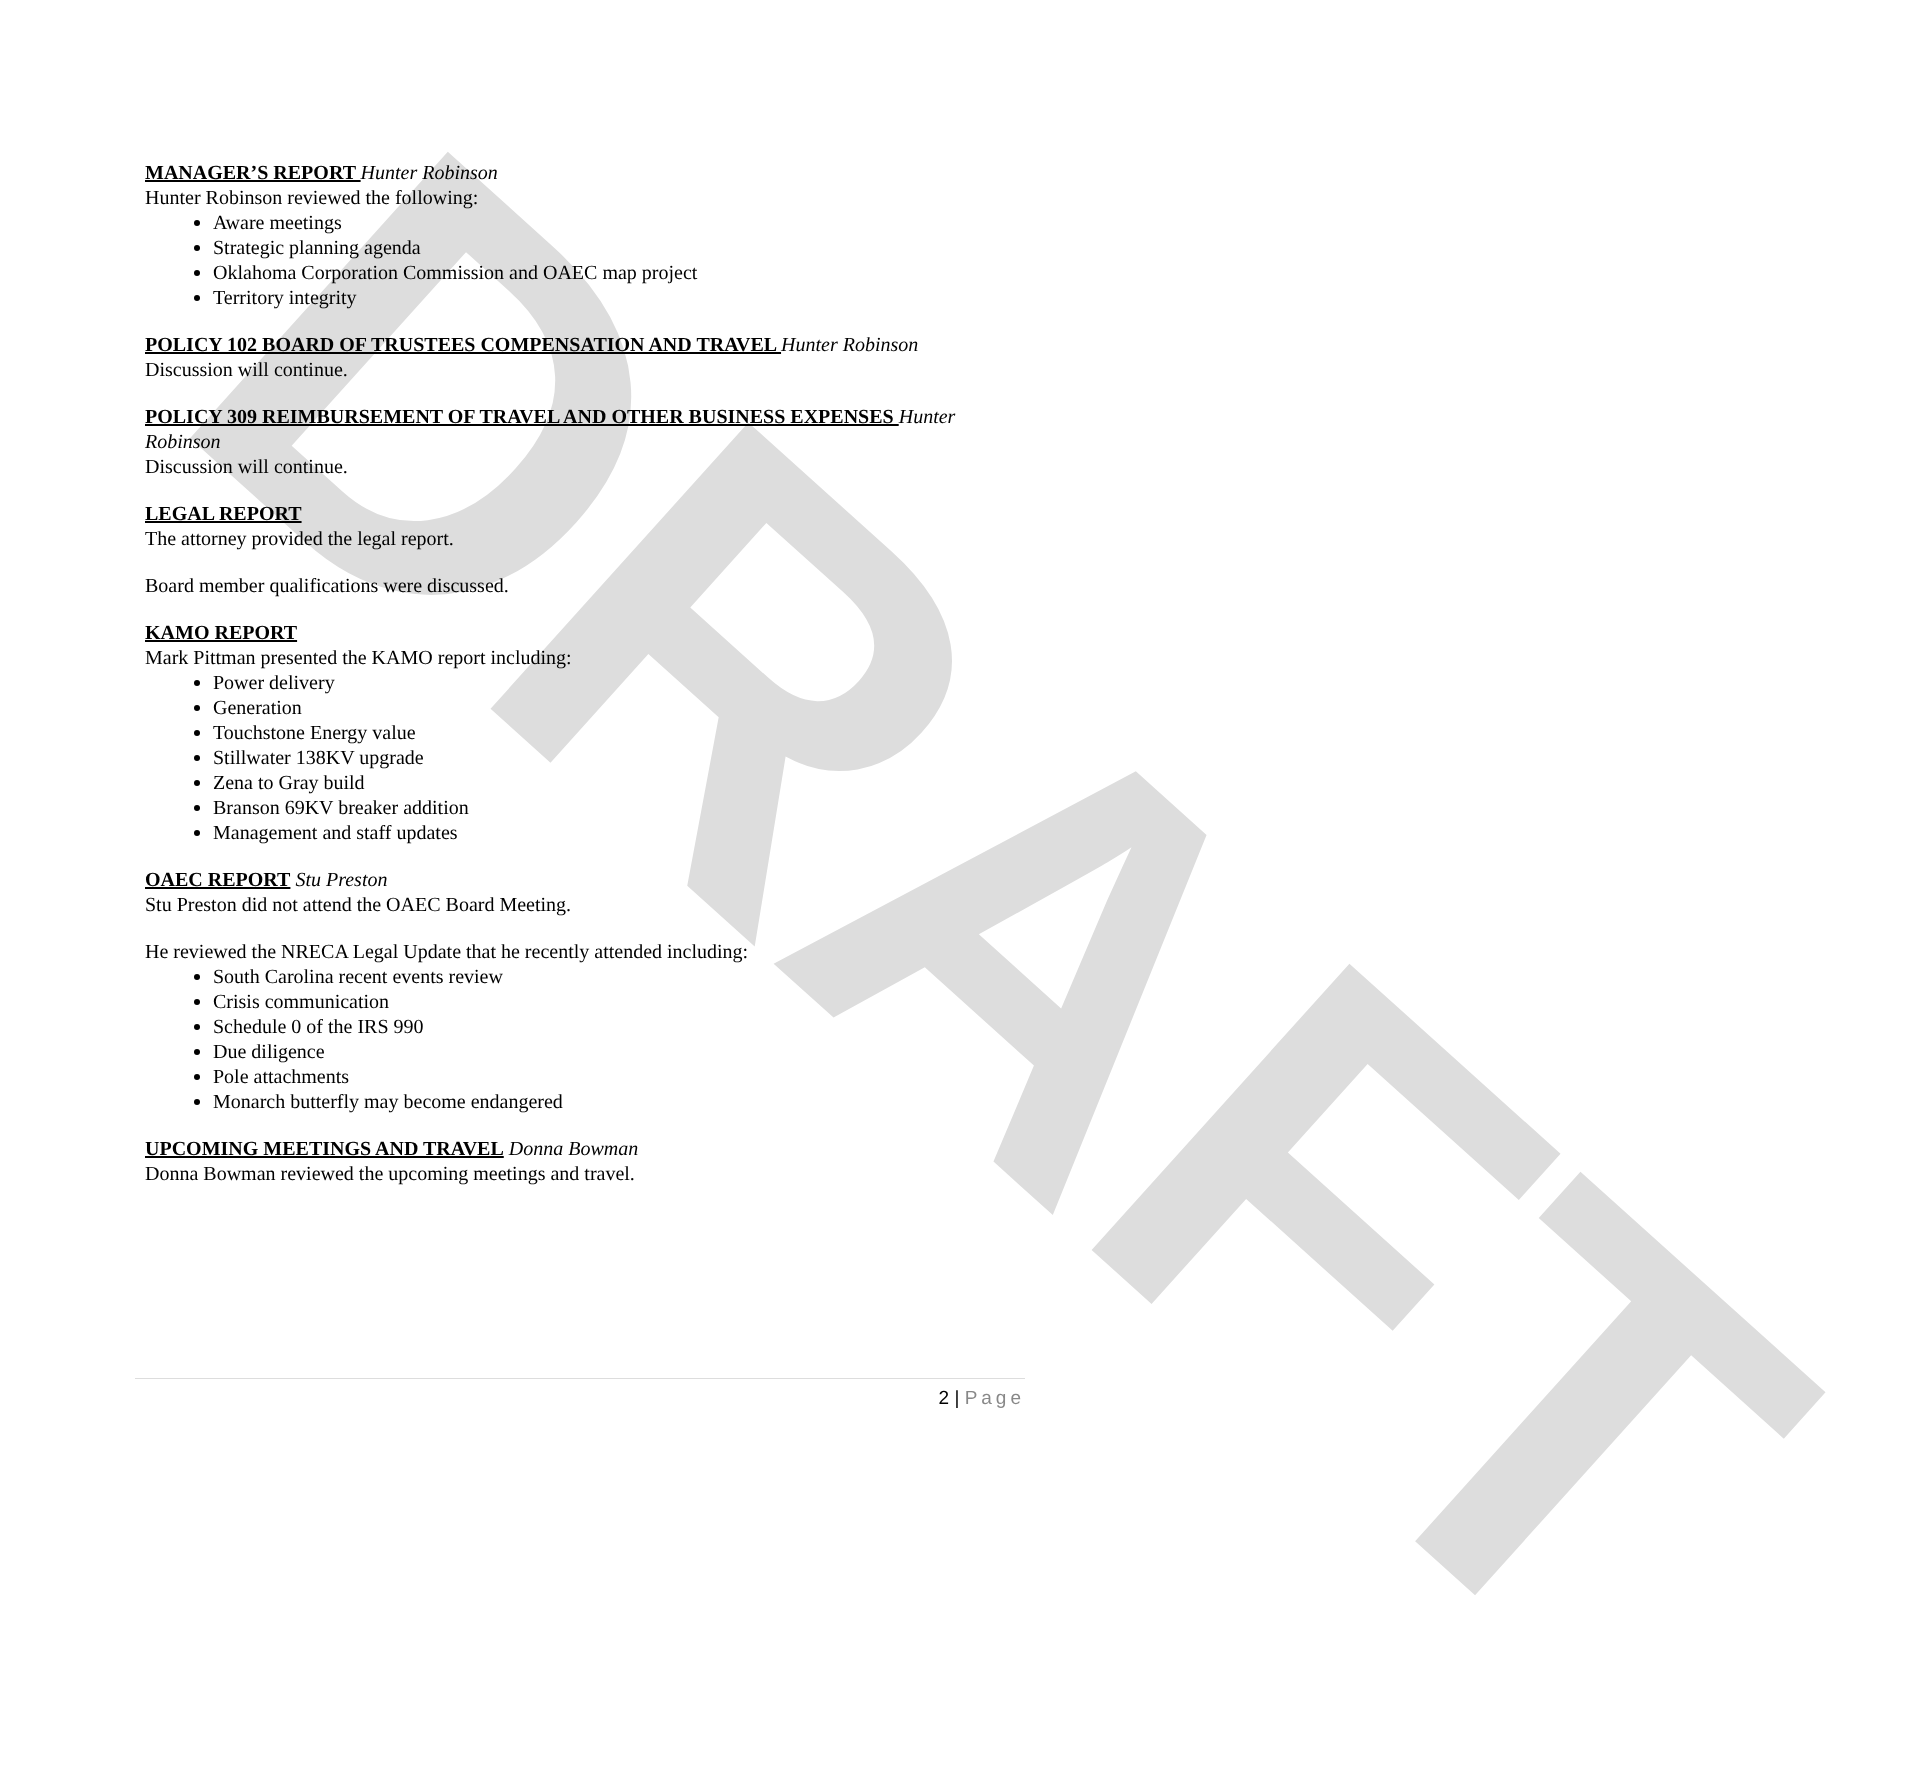DRAFT
MANAGER’S REPORT Hunter Robinson
Hunter Robinson reviewed the following:
Aware meetings
Strategic planning agenda
Oklahoma Corporation Commission and OAEC map project
Territory integrity
POLICY 102 BOARD OF TRUSTEES COMPENSATION AND TRAVEL Hunter Robinson
Discussion will continue.
POLICY 309 REIMBURSEMENT OF TRAVEL AND OTHER BUSINESS EXPENSES Hunter Robinson
Discussion will continue.
LEGAL REPORT
The attorney provided the legal report.
Board member qualifications were discussed.
KAMO REPORT
Mark Pittman presented the KAMO report including:
Power delivery
Generation
Touchstone Energy value
Stillwater 138KV upgrade
Zena to Gray build
Branson 69KV breaker addition
Management and staff updates
OAEC REPORT Stu Preston
Stu Preston did not attend the OAEC Board Meeting.
He reviewed the NRECA Legal Update that he recently attended including:
South Carolina recent events review
Crisis communication
Schedule 0 of the IRS 990
Due diligence
Pole attachments
Monarch butterfly may become endangered
UPCOMING MEETINGS AND TRAVEL Donna Bowman
Donna Bowman reviewed the upcoming meetings and travel.
2 | Page